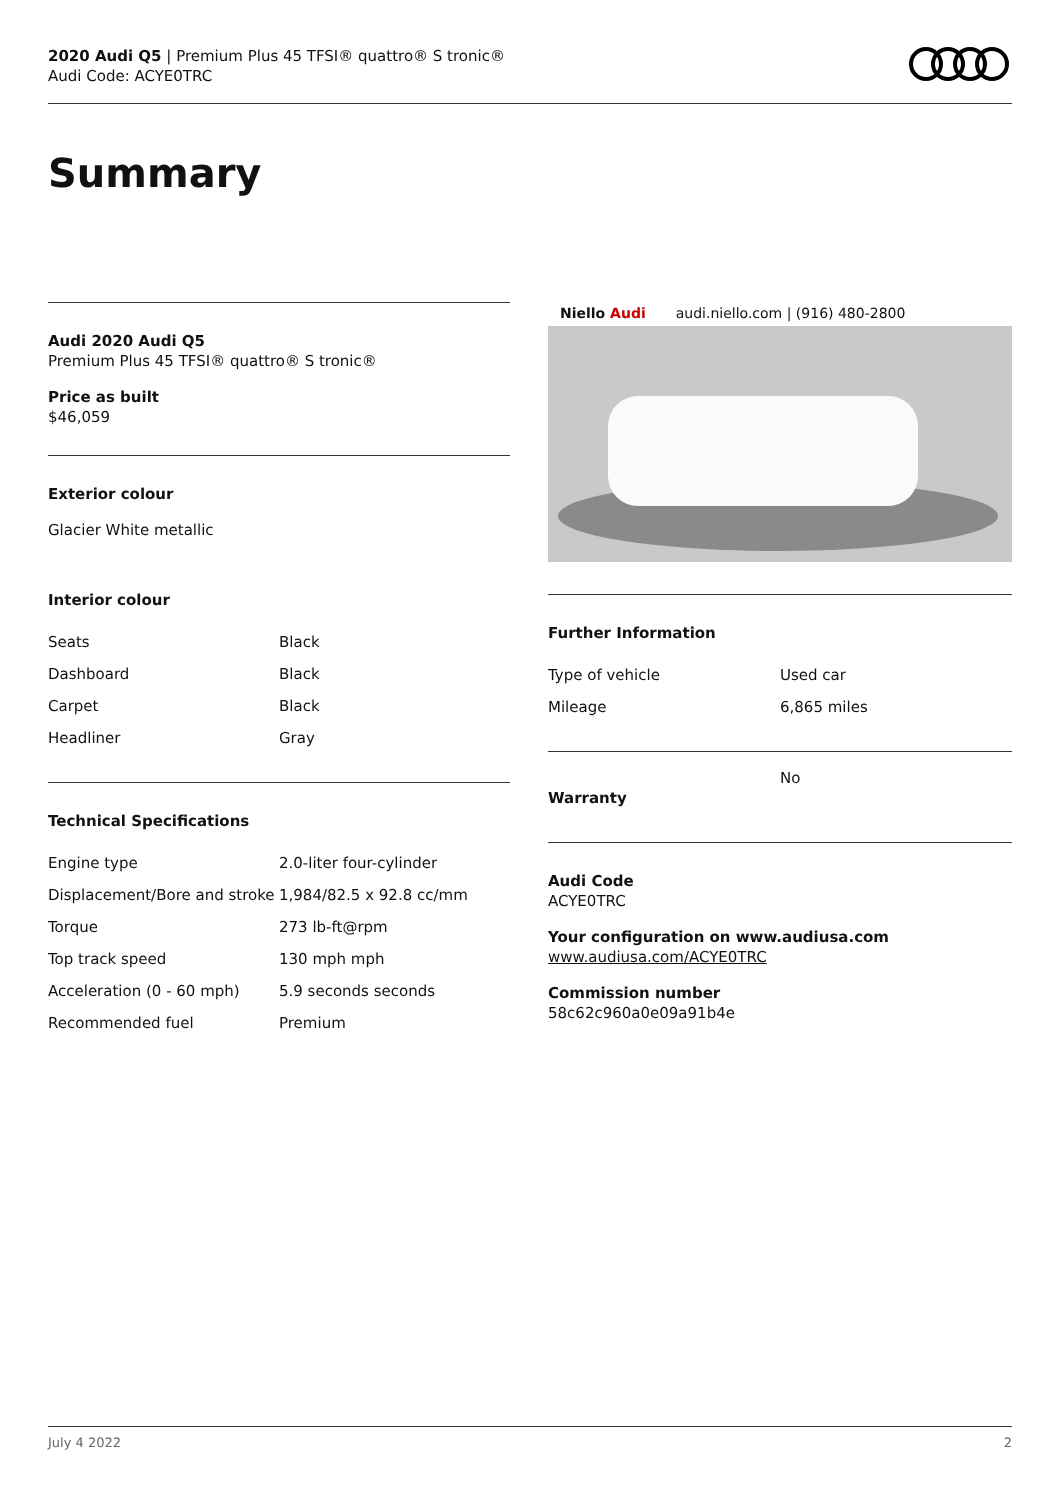2020 Audi Q5 | Premium Plus 45 TFSI® quattro® S tronic®
Audi Code: ACYE0TRC
Summary
Audi 2020 Audi Q5
Premium Plus 45 TFSI® quattro® S tronic®
Price as built
$46,059
Exterior colour
Glacier White metallic
Interior colour
| Seats | Black |
| Dashboard | Black |
| Carpet | Black |
| Headliner | Gray |
Technical Specifications
| Engine type | 2.0-liter four-cylinder |
| Displacement/Bore and stroke | 1,984/82.5 x 92.8 cc/mm |
| Torque | 273 lb-ft@rpm |
| Top track speed | 130 mph mph |
| Acceleration (0 - 60 mph) | 5.9 seconds seconds |
| Recommended fuel | Premium |
Niello Audi audi.niello.com | (916) 480-2800
Further Information
| Type of vehicle | Used car |
| Mileage | 6,865 miles |
| Warranty | No |
Audi Code
ACYE0TRC
Your configuration on www.audiusa.com
www.audiusa.com/ACYE0TRC
Commission number
58c62c960a0e09a91b4e
July 4 2022 2